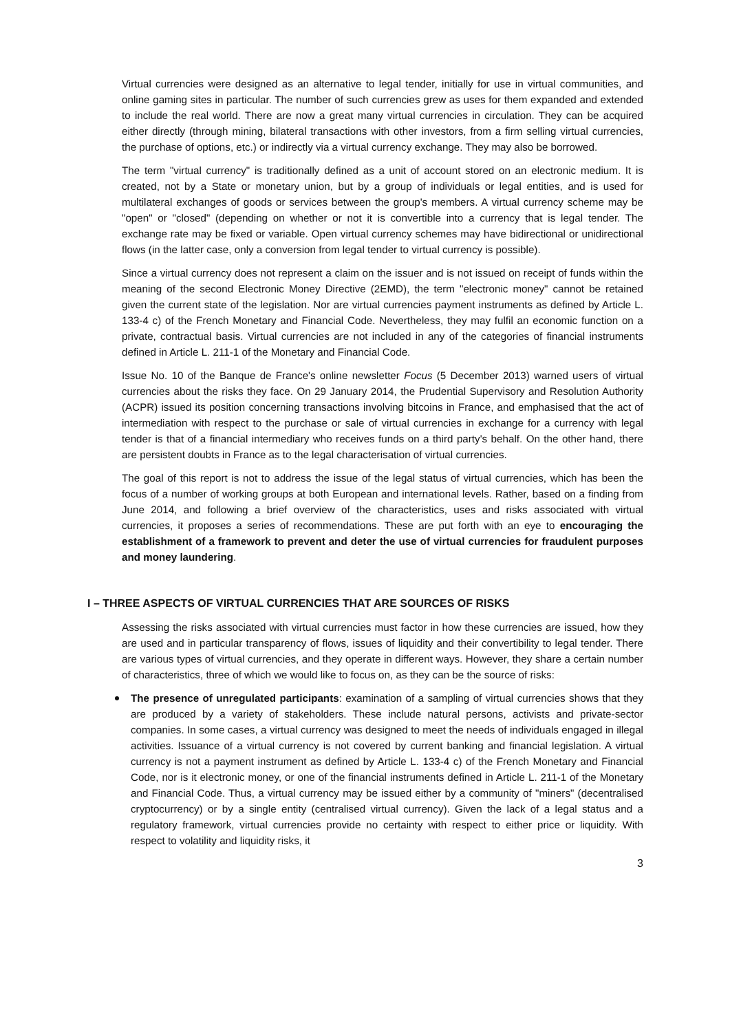Virtual currencies were designed as an alternative to legal tender, initially for use in virtual communities, and online gaming sites in particular. The number of such currencies grew as uses for them expanded and extended to include the real world. There are now a great many virtual currencies in circulation. They can be acquired either directly (through mining, bilateral transactions with other investors, from a firm selling virtual currencies, the purchase of options, etc.) or indirectly via a virtual currency exchange. They may also be borrowed.
The term "virtual currency" is traditionally defined as a unit of account stored on an electronic medium. It is created, not by a State or monetary union, but by a group of individuals or legal entities, and is used for multilateral exchanges of goods or services between the group's members. A virtual currency scheme may be "open" or "closed" (depending on whether or not it is convertible into a currency that is legal tender. The exchange rate may be fixed or variable. Open virtual currency schemes may have bidirectional or unidirectional flows (in the latter case, only a conversion from legal tender to virtual currency is possible).
Since a virtual currency does not represent a claim on the issuer and is not issued on receipt of funds within the meaning of the second Electronic Money Directive (2EMD), the term "electronic money" cannot be retained given the current state of the legislation. Nor are virtual currencies payment instruments as defined by Article L. 133-4 c) of the French Monetary and Financial Code. Nevertheless, they may fulfil an economic function on a private, contractual basis. Virtual currencies are not included in any of the categories of financial instruments defined in Article L. 211-1 of the Monetary and Financial Code.
Issue No. 10 of the Banque de France's online newsletter Focus (5 December 2013) warned users of virtual currencies about the risks they face. On 29 January 2014, the Prudential Supervisory and Resolution Authority (ACPR) issued its position concerning transactions involving bitcoins in France, and emphasised that the act of intermediation with respect to the purchase or sale of virtual currencies in exchange for a currency with legal tender is that of a financial intermediary who receives funds on a third party's behalf. On the other hand, there are persistent doubts in France as to the legal characterisation of virtual currencies.
The goal of this report is not to address the issue of the legal status of virtual currencies, which has been the focus of a number of working groups at both European and international levels. Rather, based on a finding from June 2014, and following a brief overview of the characteristics, uses and risks associated with virtual currencies, it proposes a series of recommendations. These are put forth with an eye to encouraging the establishment of a framework to prevent and deter the use of virtual currencies for fraudulent purposes and money laundering.
I – THREE ASPECTS OF VIRTUAL CURRENCIES THAT ARE SOURCES OF RISKS
Assessing the risks associated with virtual currencies must factor in how these currencies are issued, how they are used and in particular transparency of flows, issues of liquidity and their convertibility to legal tender. There are various types of virtual currencies, and they operate in different ways. However, they share a certain number of characteristics, three of which we would like to focus on, as they can be the source of risks:
The presence of unregulated participants: examination of a sampling of virtual currencies shows that they are produced by a variety of stakeholders. These include natural persons, activists and private-sector companies. In some cases, a virtual currency was designed to meet the needs of individuals engaged in illegal activities. Issuance of a virtual currency is not covered by current banking and financial legislation. A virtual currency is not a payment instrument as defined by Article L. 133-4 c) of the French Monetary and Financial Code, nor is it electronic money, or one of the financial instruments defined in Article L. 211-1 of the Monetary and Financial Code. Thus, a virtual currency may be issued either by a community of "miners" (decentralised cryptocurrency) or by a single entity (centralised virtual currency). Given the lack of a legal status and a regulatory framework, virtual currencies provide no certainty with respect to either price or liquidity. With respect to volatility and liquidity risks, it
3